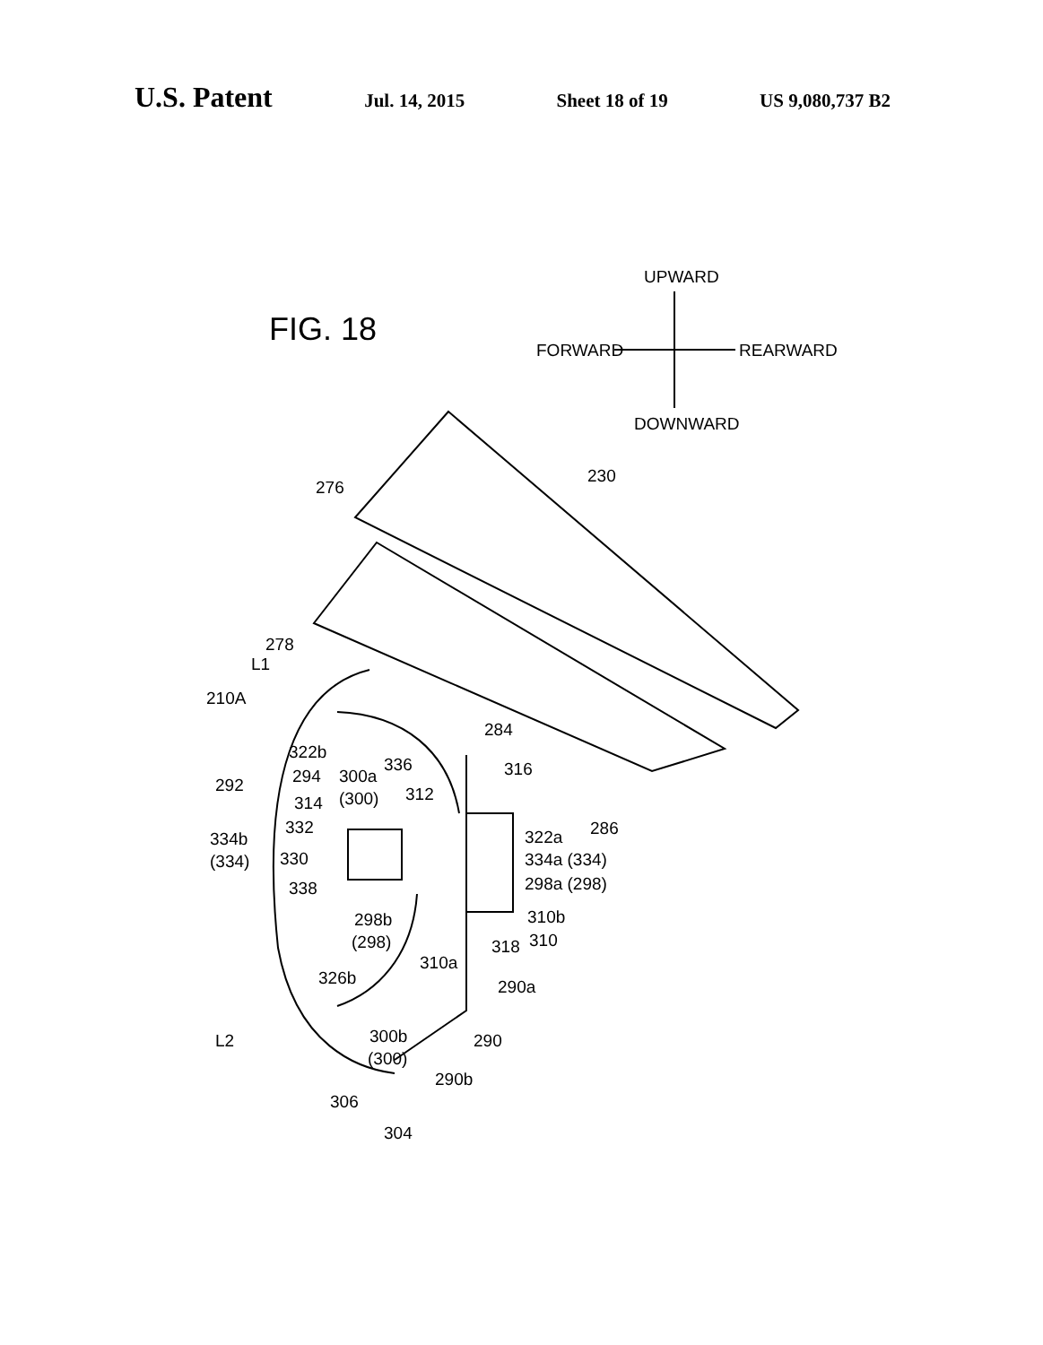U.S. Patent Jul. 14, 2015 Sheet 18 of 19 US 9,080,737 B2
FIG. 18
UPWARD
FORWARD
REARWARD
DOWNWARD
276
230
278
L1
210A
284
322b
294
292
300a
(300)
336
316
312
314
332
334b
(334)
330
338
322a
286
334a (334)
298a (298)
298b
(298)
310b
310
318
310a
326b
290a
L2
300b
(300)
290
290b
306
304